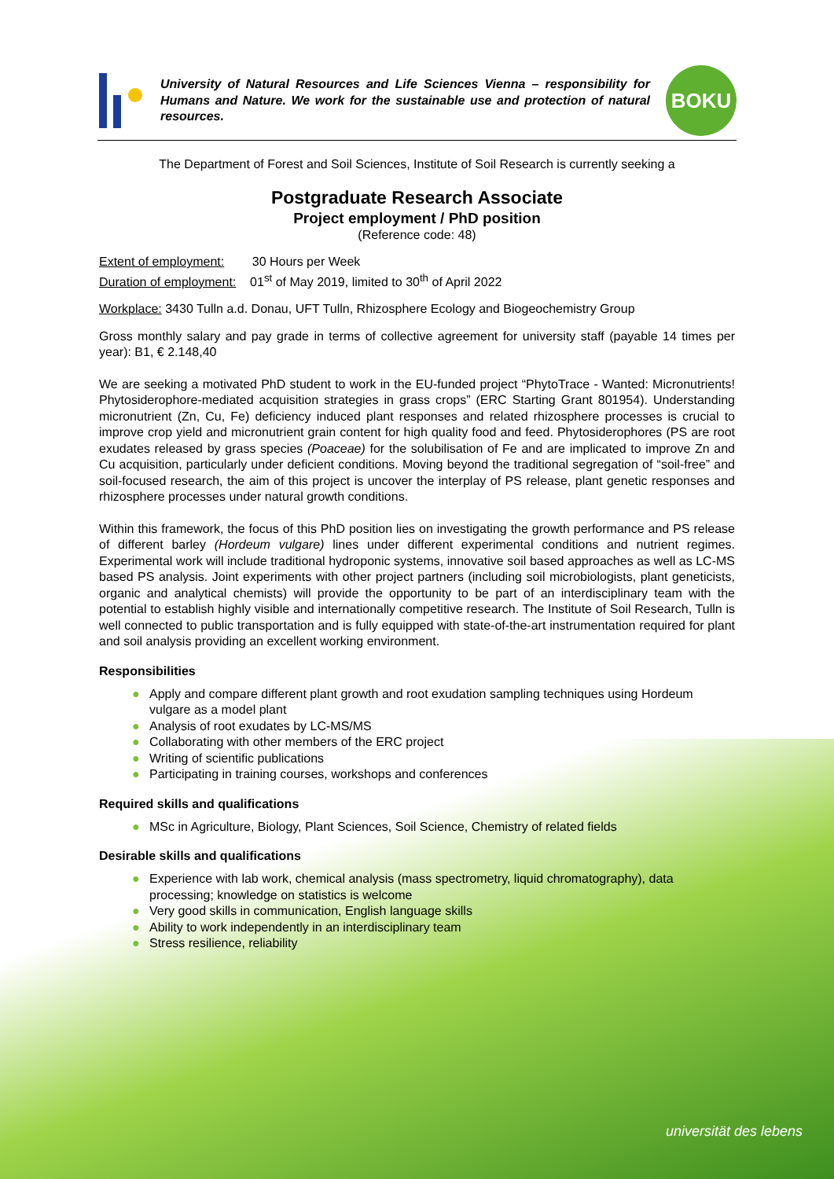University of Natural Resources and Life Sciences Vienna – responsibility for Humans and Nature. We work for the sustainable use and protection of natural resources.
BOKU
The Department of Forest and Soil Sciences, Institute of Soil Research is currently seeking a
Postgraduate Research Associate
Project employment / PhD position
(Reference code: 48)
Extent of employment: 30 Hours per Week
Duration of employment: 01<sup>st</sup> of May 2019, limited to 30<sup>th</sup> of April 2022
Workplace: 3430 Tulln a.d. Donau, UFT Tulln, Rhizosphere Ecology and Biogeochemistry Group
Gross monthly salary and pay grade in terms of collective agreement for university staff (payable 14 times per year): B1, € 2.148,40
We are seeking a motivated PhD student to work in the EU-funded project “PhytoTrace - Wanted: Micronutrients! Phytosiderophore-mediated acquisition strategies in grass crops” (ERC Starting Grant 801954). Understanding micronutrient (Zn, Cu, Fe) deficiency induced plant responses and related rhizosphere processes is crucial to improve crop yield and micronutrient grain content for high quality food and feed. Phytosiderophores (PS are root exudates released by grass species (Poaceae) for the solubilisation of Fe and are implicated to improve Zn and Cu acquisition, particularly under deficient conditions. Moving beyond the traditional segregation of “soil-free” and soil-focused research, the aim of this project is uncover the interplay of PS release, plant genetic responses and rhizosphere processes under natural growth conditions.
Within this framework, the focus of this PhD position lies on investigating the growth performance and PS release of different barley (Hordeum vulgare) lines under different experimental conditions and nutrient regimes. Experimental work will include traditional hydroponic systems, innovative soil based approaches as well as LC-MS based PS analysis. Joint experiments with other project partners (including soil microbiologists, plant geneticists, organic and analytical chemists) will provide the opportunity to be part of an interdisciplinary team with the potential to establish highly visible and internationally competitive research. The Institute of Soil Research, Tulln is well connected to public transportation and is fully equipped with state-of-the-art instrumentation required for plant and soil analysis providing an excellent working environment.
Responsibilities
● Apply and compare different plant growth and root exudation sampling techniques using Hordeum vulgare as a model plant
● Analysis of root exudates by LC-MS/MS
● Collaborating with other members of the ERC project
● Writing of scientific publications
● Participating in training courses, workshops and conferences
Required skills and qualifications
● MSc in Agriculture, Biology, Plant Sciences, Soil Science, Chemistry of related fields
Desirable skills and qualifications
● Experience with lab work, chemical analysis (mass spectrometry, liquid chromatography), data processing; knowledge on statistics is welcome
● Very good skills in communication, English language skills
● Ability to work independently in an interdisciplinary team
● Stress resilience, reliability
universität des lebens